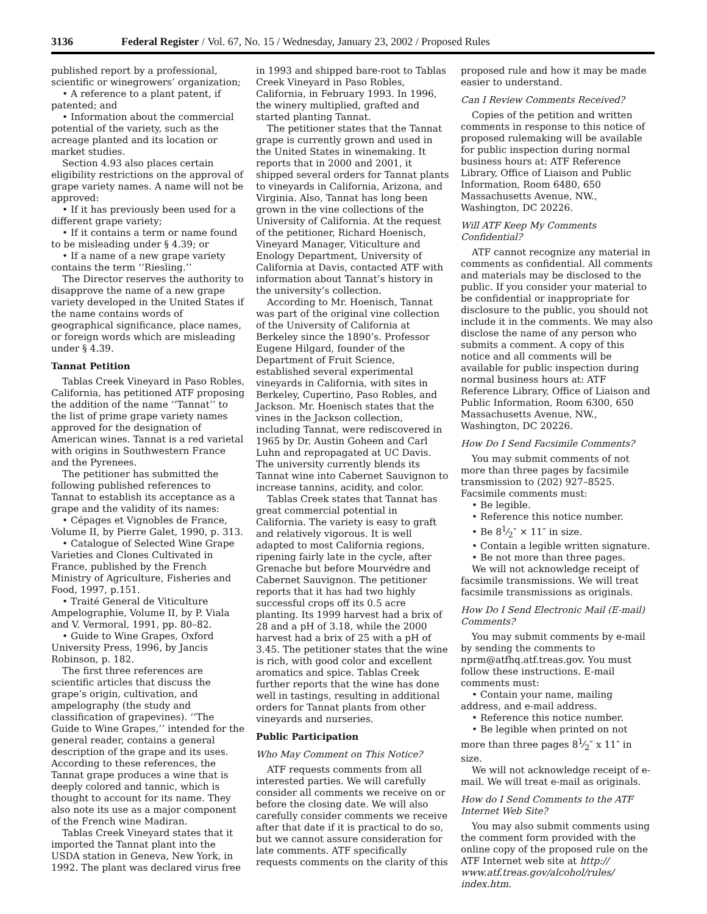3136 Federal Register / Vol. 67, No. 15 / Wednesday, January 23, 2002 / Proposed Rules
published report by a professional, scientific or winegrowers’ organization;
• A reference to a plant patent, if patented; and
• Information about the commercial potential of the variety, such as the acreage planted and its location or market studies.
Section 4.93 also places certain eligibility restrictions on the approval of grape variety names. A name will not be approved:
• If it has previously been used for a different grape variety;
• If it contains a term or name found to be misleading under § 4.39; or
• If a name of a new grape variety contains the term ‘‘Riesling.’’
The Director reserves the authority to disapprove the name of a new grape variety developed in the United States if the name contains words of geographical significance, place names, or foreign words which are misleading under § 4.39.
Tannat Petition
Tablas Creek Vineyard in Paso Robles, California, has petitioned ATF proposing the addition of the name ‘‘Tannat’’ to the list of prime grape variety names approved for the designation of American wines. Tannat is a red varietal with origins in Southwestern France and the Pyrenees.
The petitioner has submitted the following published references to Tannat to establish its acceptance as a grape and the validity of its names:
• Cépages et Vignobles de France, Volume II, by Pierre Galet, 1990, p. 313.
• Catalogue of Selected Wine Grape Varieties and Clones Cultivated in France, published by the French Ministry of Agriculture, Fisheries and Food, 1997, p.151.
• Traité General de Viticulture Ampelographie, Volume II, by P. Viala and V. Vermoral, 1991, pp. 80–82.
• Guide to Wine Grapes, Oxford University Press, 1996, by Jancis Robinson, p. 182.
The first three references are scientific articles that discuss the grape’s origin, cultivation, and ampelography (the study and classification of grapevines). ‘‘The Guide to Wine Grapes,’’ intended for the general reader, contains a general description of the grape and its uses. According to these references, the Tannat grape produces a wine that is deeply colored and tannic, which is thought to account for its name. They also note its use as a major component of the French wine Madiran.
Tablas Creek Vineyard states that it imported the Tannat plant into the USDA station in Geneva, New York, in 1992. The plant was declared virus free
in 1993 and shipped bare-root to Tablas Creek Vineyard in Paso Robles, California, in February 1993. In 1996, the winery multiplied, grafted and started planting Tannat.
The petitioner states that the Tannat grape is currently grown and used in the United States in winemaking. It reports that in 2000 and 2001, it shipped several orders for Tannat plants to vineyards in California, Arizona, and Virginia. Also, Tannat has long been grown in the vine collections of the University of California. At the request of the petitioner, Richard Hoenisch, Vineyard Manager, Viticulture and Enology Department, University of California at Davis, contacted ATF with information about Tannat’s history in the university’s collection.
According to Mr. Hoenisch, Tannat was part of the original vine collection of the University of California at Berkeley since the 1890’s. Professor Eugene Hilgard, founder of the Department of Fruit Science, established several experimental vineyards in California, with sites in Berkeley, Cupertino, Paso Robles, and Jackson. Mr. Hoenisch states that the vines in the Jackson collection, including Tannat, were rediscovered in 1965 by Dr. Austin Goheen and Carl Luhn and repropagated at UC Davis. The university currently blends its Tannat wine into Cabernet Sauvignon to increase tannins, acidity, and color.
Tablas Creek states that Tannat has great commercial potential in California. The variety is easy to graft and relatively vigorous. It is well adapted to most California regions, ripening fairly late in the cycle, after Grenache but before Mourvédre and Cabernet Sauvignon. The petitioner reports that it has had two highly successful crops off its 0.5 acre planting. Its 1999 harvest had a brix of 28 and a pH of 3.18, while the 2000 harvest had a brix of 25 with a pH of 3.45. The petitioner states that the wine is rich, with good color and excellent aromatics and spice. Tablas Creek further reports that the wine has done well in tastings, resulting in additional orders for Tannat plants from other vineyards and nurseries.
Public Participation
Who May Comment on This Notice?
ATF requests comments from all interested parties. We will carefully consider all comments we receive on or before the closing date. We will also carefully consider comments we receive after that date if it is practical to do so, but we cannot assure consideration for late comments. ATF specifically requests comments on the clarity of this
proposed rule and how it may be made easier to understand.
Can I Review Comments Received?
Copies of the petition and written comments in response to this notice of proposed rulemaking will be available for public inspection during normal business hours at: ATF Reference Library, Office of Liaison and Public Information, Room 6480, 650 Massachusetts Avenue, NW., Washington, DC 20226.
Will ATF Keep My Comments Confidential?
ATF cannot recognize any material in comments as confidential. All comments and materials may be disclosed to the public. If you consider your material to be confidential or inappropriate for disclosure to the public, you should not include it in the comments. We may also disclose the name of any person who submits a comment. A copy of this notice and all comments will be available for public inspection during normal business hours at: ATF Reference Library, Office of Liaison and Public Information, Room 6300, 650 Massachusetts Avenue, NW., Washington, DC 20226.
How Do I Send Facsimile Comments?
You may submit comments of not more than three pages by facsimile transmission to (202) 927–8525. Facsimile comments must:
• Be legible.
• Reference this notice number.
• Be 81⁄2″ × 11″ in size.
• Contain a legible written signature.
• Be not more than three pages.
We will not acknowledge receipt of facsimile transmissions. We will treat facsimile transmissions as originals.
How Do I Send Electronic Mail (E-mail) Comments?
You may submit comments by e-mail by sending the comments to nprm@atfhq.atf.treas.gov. You must follow these instructions. E-mail comments must:
• Contain your name, mailing address, and e-mail address.
• Reference this notice number.
• Be legible when printed on not more than three pages 81⁄2″ x 11″ in size.
We will not acknowledge receipt of e-mail. We will treat e-mail as originals.
How do I Send Comments to the ATF Internet Web Site?
You may also submit comments using the comment form provided with the online copy of the proposed rule on the ATF Internet web site at http:// www.atf.treas.gov/alcohol/rules/ index.htm.